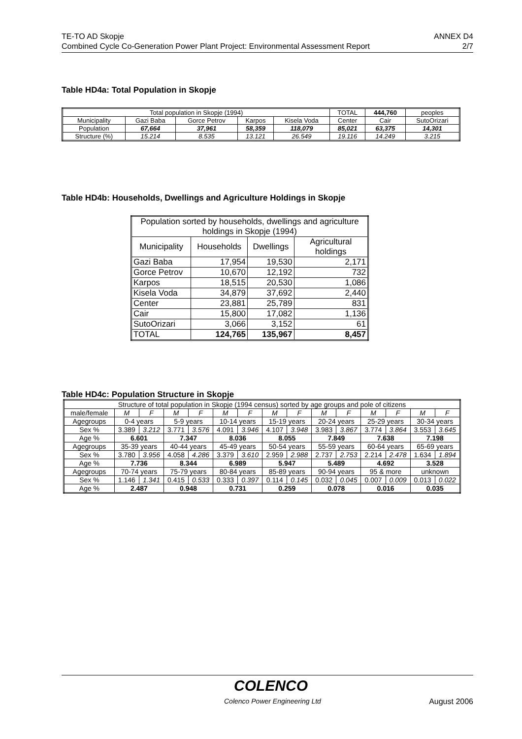TE-TO AD Skopje ANNEX D4
Combined Cycle Co-Generation Power Plant Project: Environmental Assessment Report 2/7
Table HD4a: Total Population in Skopje
| Total population in Skopje (1994) | | | | | TOTAL | 444,760 | peoples |
| Municipality | Gazi Baba | Gorce Petrov | Karpos | Kisela Voda | Center | Cair | SutoOrizari |
| Population | 67,664 | 37,961 | 58,359 | 118,079 | 85,021 | 63,375 | 14,301 |
| Structure (%) | 15.214 | 8.535 | 13.121 | 26.549 | 19.116 | 14.249 | 3.215 |
Table HD4b: Households, Dwellings and Agriculture Holdings in Skopje
| Population sorted by households, dwellings and agriculture holdings in Skopje (1994) | | | |
| Municipality | Households | Dwellings | Agricultural holdings |
| Gazi Baba | 17,954 | 19,530 | 2,171 |
| Gorce Petrov | 10,670 | 12,192 | 732 |
| Karpos | 18,515 | 20,530 | 1,086 |
| Kisela Voda | 34,879 | 37,692 | 2,440 |
| Center | 23,881 | 25,789 | 831 |
| Cair | 15,800 | 17,082 | 1,136 |
| SutoOrizari | 3,066 | 3,152 | 61 |
| TOTAL | 124,765 | 135,967 | 8,457 |
Table HD4c: Population Structure in Skopje
| Structure of total population in Skopje (1994 census) sorted by age groups and pole of citizens | | | | | | | | | | | | | | |
| male/female | M | F | M | F | M | F | M | F | M | F | M | F | M | F |
| Agegroups | 0-4 years | | 5-9 years | | 10-14 years | | 15-19 years | | 20-24 years | | 25-29 years | | 30-34 years | |
| Sex % | 3.389 | 3.212 | 3.771 | 3.576 | 4.091 | 3.946 | 4.107 | 3.948 | 3.983 | 3.867 | 3.774 | 3.864 | 3.553 | 3.645 |
| Age % | 6.601 | | 7.347 | | 8.036 | | 8.055 | | 7.849 | | 7.638 | | 7.198 | |
| Agegroups | 35-39 years | | 40-44 years | | 45-49 years | | 50-54 years | | 55-59 years | | 60-64 years | | 65-69 years | |
| Sex % | 3.780 | 3.956 | 4.058 | 4.286 | 3.379 | 3.610 | 2.959 | 2.988 | 2.737 | 2.753 | 2.214 | 2.478 | 1.634 | 1.894 |
| Age % | 7.736 | | 8.344 | | 6.989 | | 5.947 | | 5.489 | | 4.692 | | 3.528 | |
| Agegroups | 70-74 years | | 75-79 years | | 80-84 years | | 85-89 years | | 90-94 years | | 95 & more | | unknown | |
| Sex % | 1.146 | 1.341 | 0.415 | 0.533 | 0.333 | 0.397 | 0.114 | 0.145 | 0.032 | 0.045 | 0.007 | 0.009 | 0.013 | 0.022 |
| Age % | 2.487 | | 0.948 | | 0.731 | | 0.259 | | 0.078 | | 0.016 | | 0.035 | |
COLENCO
Colenco Power Engineering Ltd August 2006